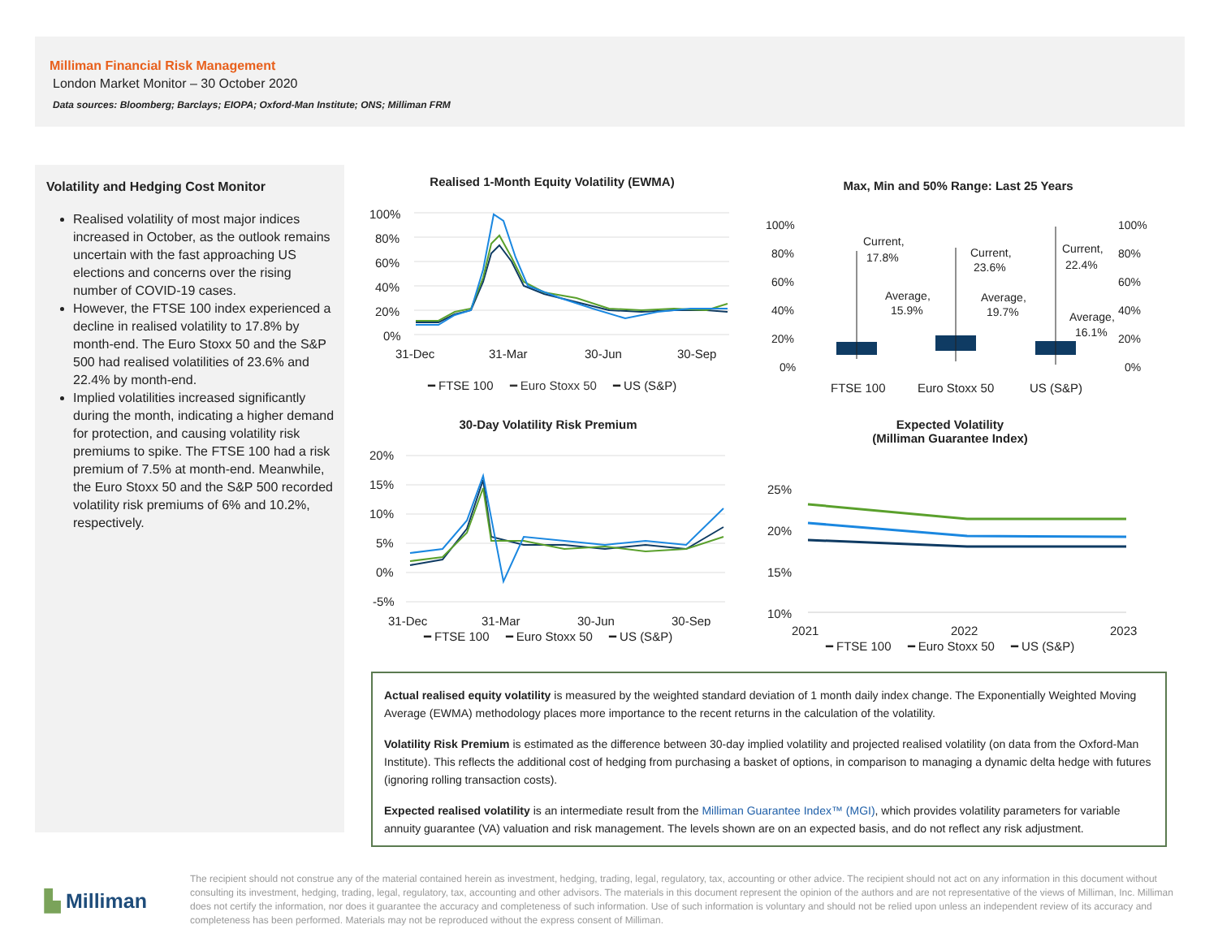Milliman Financial Risk Management
London Market Monitor – 30 October 2020
Data sources: Bloomberg; Barclays; EIOPA; Oxford-Man Institute; ONS; Milliman FRM
Volatility and Hedging Cost Monitor
Realised volatility of most major indices increased in October, as the outlook remains uncertain with the fast approaching US elections and concerns over the rising number of COVID-19 cases.
However, the FTSE 100 index experienced a decline in realised volatility to 17.8% by month-end. The Euro Stoxx 50 and the S&P 500 had realised volatilities of 23.6% and 22.4% by month-end.
Implied volatilities increased significantly during the month, indicating a higher demand for protection, and causing volatility risk premiums to spike. The FTSE 100 had a risk premium of 7.5% at month-end. Meanwhile, the Euro Stoxx 50 and the S&P 500 recorded volatility risk premiums of 6% and 10.2%, respectively.
Realised 1-Month Equity Volatility (EWMA)
100%
80%
60%
40%
20%
0%
31-Dec
31-Mar
30-Jun
30-Sep
━ FTSE 100 ━ Euro Stoxx 50 ━ US (S&P)
Max, Min and 50% Range: Last 25 Years
100%
80%
60%
40%
20%
0%
100%
80%
60%
40%
20%
0%
FTSE 100
Euro Stoxx 50
US (S&P)
Current,
17.8%
Average,
15.9%
Current,
23.6%
Average,
19.7%
Current,
22.4%
Average,
16.1%
30-Day Volatility Risk Premium
20%
15%
10%
5%
0%
-5%
31-Dec
31-Mar
30-Jun
30-Sep
━ FTSE 100 ━ Euro Stoxx 50 ━ US (S&P)
Expected Volatility
(Milliman Guarantee Index)
25%
20%
15%
10%
2021
2022
2023
━ FTSE 100 ━ Euro Stoxx 50 ━ US (S&P)
Actual realised equity volatility is measured by the weighted standard deviation of 1 month daily index change. The Exponentially Weighted Moving Average (EWMA) methodology places more importance to the recent returns in the calculation of the volatility.
Volatility Risk Premium is estimated as the difference between 30-day implied volatility and projected realised volatility (on data from the Oxford-Man Institute). This reflects the additional cost of hedging from purchasing a basket of options, in comparison to managing a dynamic delta hedge with futures (ignoring rolling transaction costs).
Expected realised volatility is an intermediate result from the Milliman Guarantee Index™ (MGI), which provides volatility parameters for variable annuity guarantee (VA) valuation and risk management. The levels shown are on an expected basis, and do not reflect any risk adjustment.
▙ Milliman
The recipient should not construe any of the material contained herein as investment, hedging, trading, legal, regulatory, tax, accounting or other advice. The recipient should not act on any information in this document without consulting its investment, hedging, trading, legal, regulatory, tax, accounting and other advisors. The materials in this document represent the opinion of the authors and are not representative of the views of Milliman, Inc. Milliman does not certify the information, nor does it guarantee the accuracy and completeness of such information. Use of such information is voluntary and should not be relied upon unless an independent review of its accuracy and completeness has been performed. Materials may not be reproduced without the express consent of Milliman.